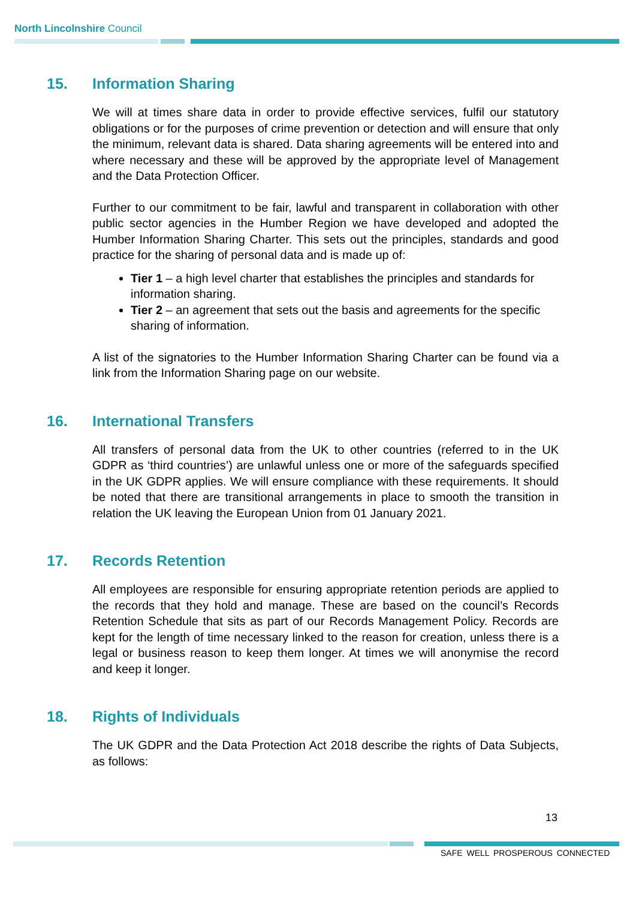North Lincolnshire Council
15. Information Sharing
We will at times share data in order to provide effective services, fulfil our statutory obligations or for the purposes of crime prevention or detection and will ensure that only the minimum, relevant data is shared. Data sharing agreements will be entered into and where necessary and these will be approved by the appropriate level of Management and the Data Protection Officer.
Further to our commitment to be fair, lawful and transparent in collaboration with other public sector agencies in the Humber Region we have developed and adopted the Humber Information Sharing Charter. This sets out the principles, standards and good practice for the sharing of personal data and is made up of:
Tier 1 – a high level charter that establishes the principles and standards for information sharing.
Tier 2 – an agreement that sets out the basis and agreements for the specific sharing of information.
A list of the signatories to the Humber Information Sharing Charter can be found via a link from the Information Sharing page on our website.
16. International Transfers
All transfers of personal data from the UK to other countries (referred to in the UK GDPR as ‘third countries’) are unlawful unless one or more of the safeguards specified in the UK GDPR applies. We will ensure compliance with these requirements. It should be noted that there are transitional arrangements in place to smooth the transition in relation the UK leaving the European Union from 01 January 2021.
17. Records Retention
All employees are responsible for ensuring appropriate retention periods are applied to the records that they hold and manage. These are based on the council’s Records Retention Schedule that sits as part of our Records Management Policy. Records are kept for the length of time necessary linked to the reason for creation, unless there is a legal or business reason to keep them longer. At times we will anonymise the record and keep it longer.
18. Rights of Individuals
The UK GDPR and the Data Protection Act 2018 describe the rights of Data Subjects, as follows:
13
SAFE WELL PROSPEROUS CONNECTED